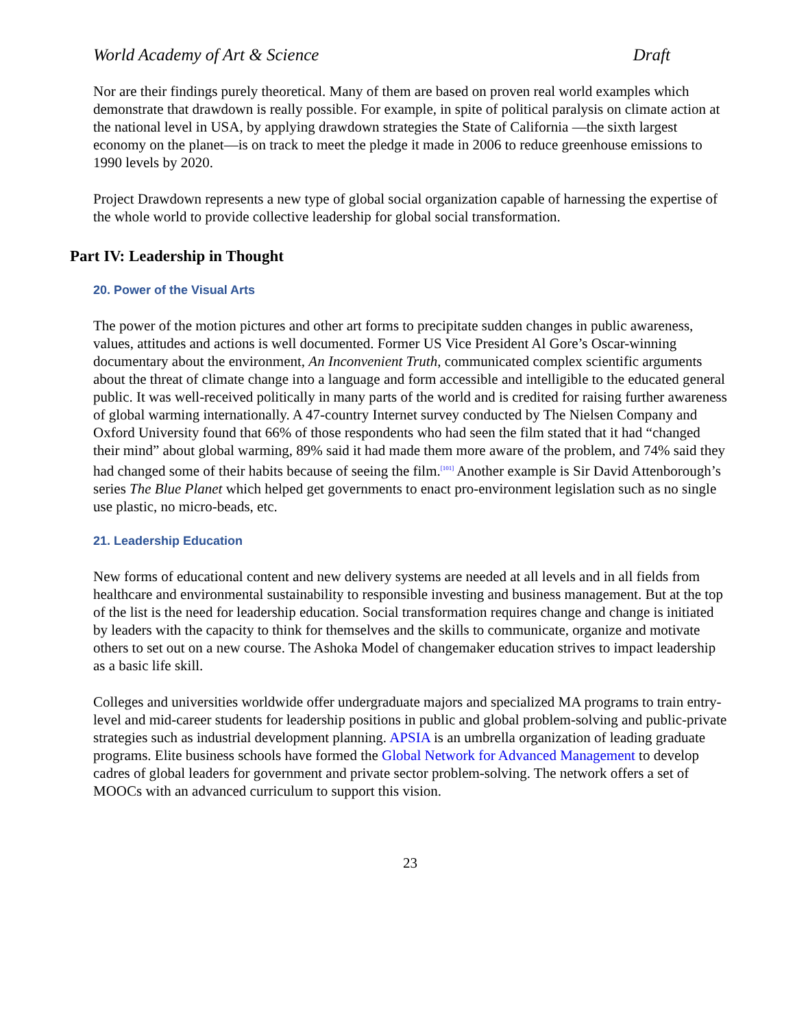World Academy of Art & Science Draft
Nor are their findings purely theoretical. Many of them are based on proven real world examples which demonstrate that drawdown is really possible. For example, in spite of political paralysis on climate action at the national level in USA, by applying drawdown strategies the State of California —the sixth largest economy on the planet—is on track to meet the pledge it made in 2006 to reduce greenhouse emissions to 1990 levels by 2020.
Project Drawdown represents a new type of global social organization capable of harnessing the expertise of the whole world to provide collective leadership for global social transformation.
Part IV: Leadership in Thought
20. Power of the Visual Arts
The power of the motion pictures and other art forms to precipitate sudden changes in public awareness, values, attitudes and actions is well documented. Former US Vice President Al Gore’s Oscar-winning documentary about the environment, An Inconvenient Truth, communicated complex scientific arguments about the threat of climate change into a language and form accessible and intelligible to the educated general public. It was well-received politically in many parts of the world and is credited for raising further awareness of global warming internationally. A 47-country Internet survey conducted by The Nielsen Company and Oxford University found that 66% of those respondents who had seen the film stated that it had “changed their mind” about global warming, 89% said it had made them more aware of the problem, and 74% said they had changed some of their habits because of seeing the film.<sup>[101]</sup> Another example is Sir David Attenborough’s series The Blue Planet which helped get governments to enact pro-environment legislation such as no single use plastic, no micro-beads, etc.
21. Leadership Education
New forms of educational content and new delivery systems are needed at all levels and in all fields from healthcare and environmental sustainability to responsible investing and business management. But at the top of the list is the need for leadership education. Social transformation requires change and change is initiated by leaders with the capacity to think for themselves and the skills to communicate, organize and motivate others to set out on a new course. The Ashoka Model of changemaker education strives to impact leadership as a basic life skill.
Colleges and universities worldwide offer undergraduate majors and specialized MA programs to train entry-level and mid-career students for leadership positions in public and global problem-solving and public-private strategies such as industrial development planning. APSIA is an umbrella organization of leading graduate programs. Elite business schools have formed the Global Network for Advanced Management to develop cadres of global leaders for government and private sector problem-solving. The network offers a set of MOOCs with an advanced curriculum to support this vision.
23